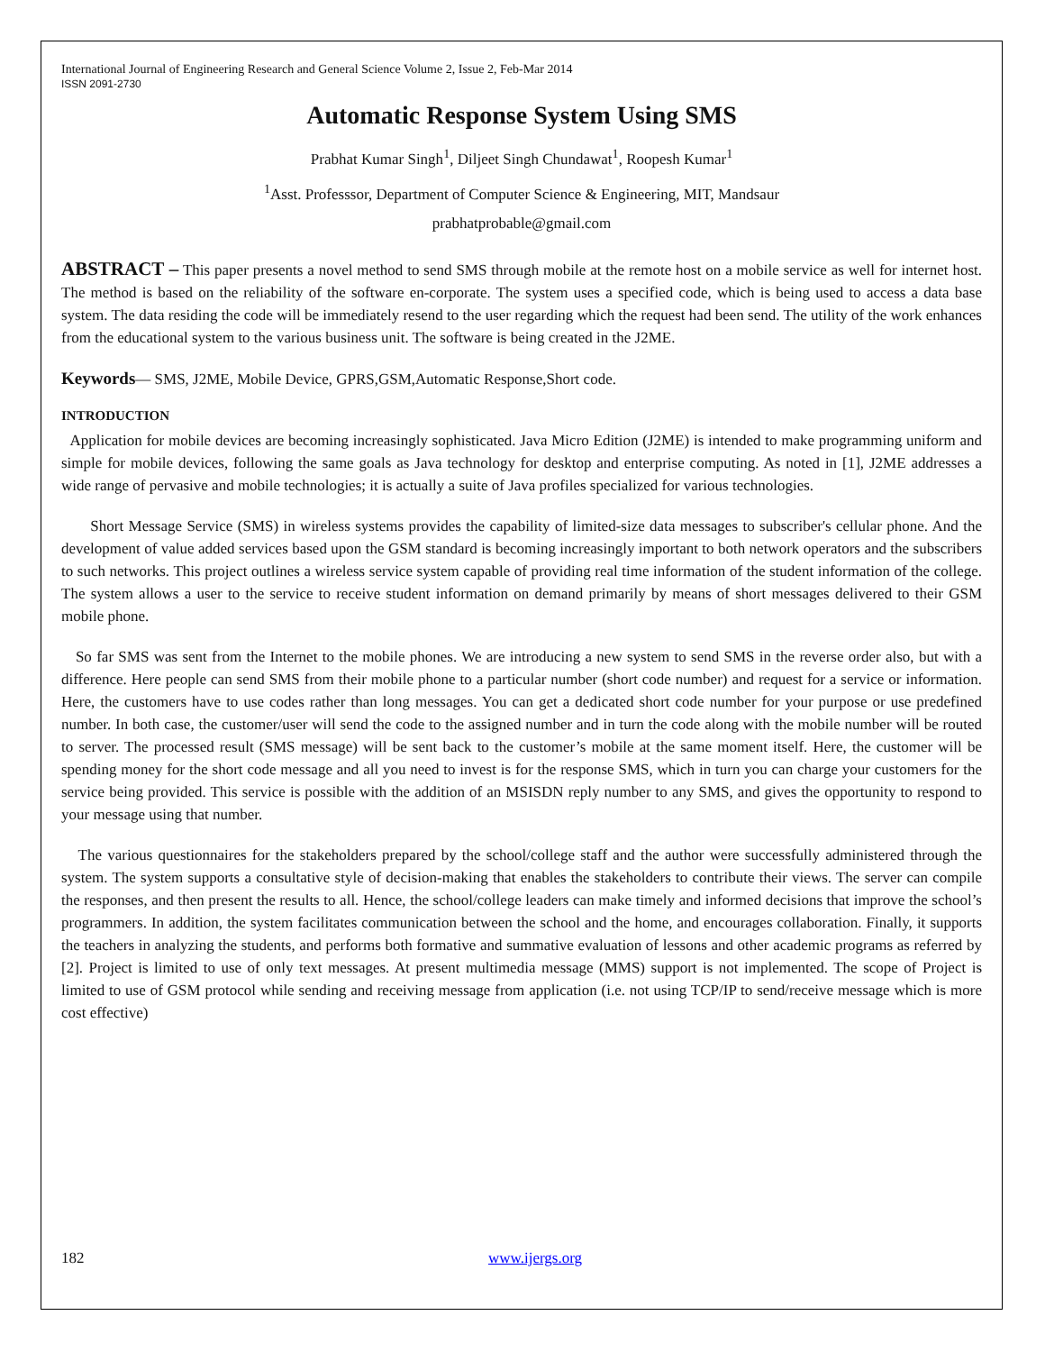International Journal of Engineering Research and General Science Volume 2, Issue 2, Feb-Mar 2014
ISSN 2091-2730
Automatic Response System Using SMS
Prabhat Kumar Singh<sup>1</sup>, Diljeet Singh Chundawat<sup>1</sup>, Roopesh Kumar<sup>1</sup>
<sup>1</sup> Asst. Professsor, Department of Computer Science & Engineering, MIT, Mandsaur
prabhatprobable@gmail.com
ABSTRACT – This paper presents a novel method to send SMS through mobile at the remote host on a mobile service as well for internet host. The method is based on the reliability of the software en-corporate. The system uses a specified code, which is being used to access a data base system. The data residing the code will be immediately resend to the user regarding which the request had been send. The utility of the work enhances from the educational system to the various business unit. The software is being created in the J2ME.
Keywords— SMS, J2ME, Mobile Device, GPRS,GSM,Automatic Response,Short code.
INTRODUCTION
Application for mobile devices are becoming increasingly sophisticated. Java Micro Edition (J2ME) is intended to make programming uniform and simple for mobile devices, following the same goals as Java technology for desktop and enterprise computing. As noted in [1], J2ME addresses a wide range of pervasive and mobile technologies; it is actually a suite of Java profiles specialized for various technologies.
Short Message Service (SMS) in wireless systems provides the capability of limited-size data messages to subscriber's cellular phone. And the development of value added services based upon the GSM standard is becoming increasingly important to both network operators and the subscribers to such networks. This project outlines a wireless service system capable of providing real time information of the student information of the college. The system allows a user to the service to receive student information on demand primarily by means of short messages delivered to their GSM mobile phone.
So far SMS was sent from the Internet to the mobile phones. We are introducing a new system to send SMS in the reverse order also, but with a difference. Here people can send SMS from their mobile phone to a particular number (short code number) and request for a service or information. Here, the customers have to use codes rather than long messages. You can get a dedicated short code number for your purpose or use predefined number. In both case, the customer/user will send the code to the assigned number and in turn the code along with the mobile number will be routed to server. The processed result (SMS message) will be sent back to the customer’s mobile at the same moment itself. Here, the customer will be spending money for the short code message and all you need to invest is for the response SMS, which in turn you can charge your customers for the service being provided. This service is possible with the addition of an MSISDN reply number to any SMS, and gives the opportunity to respond to your message using that number.
The various questionnaires for the stakeholders prepared by the school/college staff and the author were successfully administered through the system. The system supports a consultative style of decision-making that enables the stakeholders to contribute their views. The server can compile the responses, and then present the results to all. Hence, the school/college leaders can make timely and informed decisions that improve the school’s programmers. In addition, the system facilitates communication between the school and the home, and encourages collaboration. Finally, it supports the teachers in analyzing the students, and performs both formative and summative evaluation of lessons and other academic programs as referred by [2]. Project is limited to use of only text messages. At present multimedia message (MMS) support is not implemented. The scope of Project is limited to use of GSM protocol while sending and receiving message from application (i.e. not using TCP/IP to send/receive message which is more cost effective)
182 www.ijergs.org